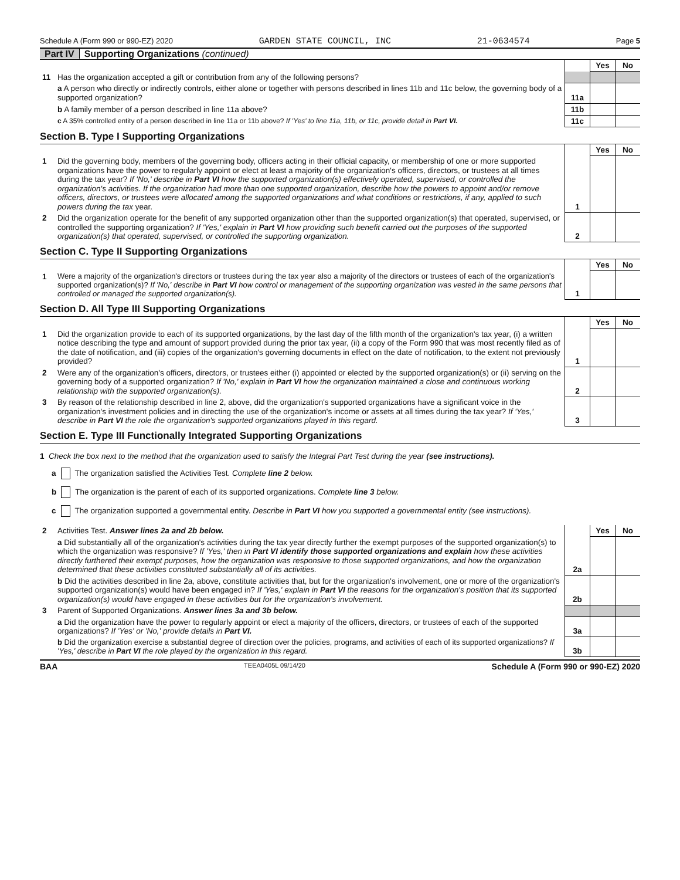Schedule A (Form 990 or 990-EZ) 2020 GARDEN STATE COUNCIL, INC 21-0634574 Page 5
Part IV Supporting Organizations (continued)
| | | | Yes | No |
| 11 | Has the organization accepted a gift or contribution from any of the following persons? | | | |
| | a A person who directly or indirectly controls, either alone or together with persons described in lines 11b and 11c below, the governing body of a supported organization? | 11a | | |
| | b A family member of a person described in line 11a above? | 11b | | |
| | c A 35% controlled entity of a person described in line 11a or 11b above? If 'Yes' to line 11a, 11b, or 11c, provide detail in Part VI. | 11c | | |
Section B. Type I Supporting Organizations
| | | | Yes | No |
| 1 | Did the governing body, members of the governing body, officers acting in their official capacity, or membership of one or more supported organizations have the power to regularly appoint or elect at least a majority of the organization's officers, directors, or trustees at all times during the tax year? If 'No,' describe in Part VI how the supported organization(s) effectively operated, supervised, or controlled the organization's activities. If the organization had more than one supported organization, describe how the powers to appoint and/or remove officers, directors, or trustees were allocated among the supported organizations and what conditions or restrictions, if any, applied to such powers during the tax year. | 1 | | |
| 2 | Did the organization operate for the benefit of any supported organization other than the supported organization(s) that operated, supervised, or controlled the supporting organization? If 'Yes,' explain in Part VI how providing such benefit carried out the purposes of the supported organization(s) that operated, supervised, or controlled the supporting organization. | 2 | | |
Section C. Type II Supporting Organizations
| | | | Yes | No |
| 1 | Were a majority of the organization's directors or trustees during the tax year also a majority of the directors or trustees of each of the organization's supported organization(s)? If 'No,' describe in Part VI how control or management of the supporting organization was vested in the same persons that controlled or managed the supported organization(s). | 1 | | |
Section D. All Type III Supporting Organizations
| | | | Yes | No |
| 1 | Did the organization provide to each of its supported organizations, by the last day of the fifth month of the organization's tax year, (i) a written notice describing the type and amount of support provided during the prior tax year, (ii) a copy of the Form 990 that was most recently filed as of the date of notification, and (iii) copies of the organization's governing documents in effect on the date of notification, to the extent not previously provided? | 1 | | |
| 2 | Were any of the organization's officers, directors, or trustees either (i) appointed or elected by the supported organization(s) or (ii) serving on the governing body of a supported organization? If 'No,' explain in Part VI how the organization maintained a close and continuous working relationship with the supported organization(s). | 2 | | |
| 3 | By reason of the relationship described in line 2, above, did the organization's supported organizations have a significant voice in the organization's investment policies and in directing the use of the organization's income or assets at all times during the tax year? If 'Yes,' describe in Part VI the role the organization's supported organizations played in this regard. | 3 | | |
Section E. Type III Functionally Integrated Supporting Organizations
1 Check the box next to the method that the organization used to satisfy the Integral Part Test during the year (see instructions).
a The organization satisfied the Activities Test. Complete line 2 below.
b The organization is the parent of each of its supported organizations. Complete line 3 below.
c The organization supported a governmental entity. Describe in Part VI how you supported a governmental entity (see instructions).
| 2 | Activities Test. Answer lines 2a and 2b below. | | Yes | No |
| | a Did substantially all of the organization's activities during the tax year directly further the exempt purposes of the supported organization(s) to which the organization was responsive? If 'Yes,' then in Part VI identify those supported organizations and explain how these activities directly furthered their exempt purposes, how the organization was responsive to those supported organizations, and how the organization determined that these activities constituted substantially all of its activities. | 2a | | |
| | b Did the activities described in line 2a, above, constitute activities that, but for the organization's involvement, one or more of the organization's supported organization(s) would have been engaged in? If 'Yes,' explain in Part VI the reasons for the organization's position that its supported organization(s) would have engaged in these activities but for the organization's involvement. | 2b | | |
| 3 | Parent of Supported Organizations. Answer lines 3a and 3b below. | | | |
| | a Did the organization have the power to regularly appoint or elect a majority of the officers, directors, or trustees of each of the supported organizations? If 'Yes' or 'No,' provide details in Part VI. | 3a | | |
| | b Did the organization exercise a substantial degree of direction over the policies, programs, and activities of each of its supported organizations? If 'Yes,' describe in Part VI the role played by the organization in this regard. | 3b | | |
BAA TEEA0405L 09/14/20 Schedule A (Form 990 or 990-EZ) 2020